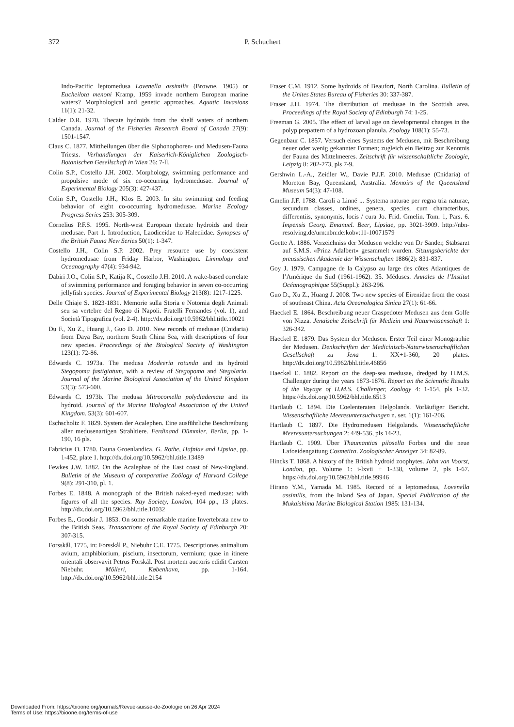372
P. Schuchert
Indo-Pacific leptomedusa Lovenella assimilis (Browne, 1905) or Eucheilota menoni Kramp, 1959 invade northern European marine waters? Morphological and genetic approaches. Aquatic Invasions 11(1): 21-32.
Calder D.R. 1970. Thecate hydroids from the shelf waters of northern Canada. Journal of the Fisheries Research Board of Canada 27(9): 1501-1547.
Claus C. 1877. Mittheilungen über die Siphonophoren- und Medusen-Fauna Triests. Verhandlungen der Kaiserlich-Königlichen Zoologisch-Botanischen Gesellschaft in Wien 26: 7-ll.
Colin S.P., Costello J.H. 2002. Morphology, swimming performance and propulsive mode of six co-occurring hydromedusae. Journal of Experimental Biology 205(3): 427-437.
Colin S.P., Costello J.H., Klos E. 2003. In situ swimming and feeding behavior of eight co-occurring hydromedusae. Marine Ecology Progress Series 253: 305-309.
Cornelius P.F.S. 1995. North-west European thecate hydroids and their medusae. Part 1. Introduction, Laodiceidae to Haleciidae. Synopses of the British Fauna New Series 50(1): 1-347.
Costello J.H., Colin S.P. 2002. Prey resource use by coexistent hydromedusae from Friday Harbor, Washington. Limnology and Oceanography 47(4): 934-942.
Dabiri J.O., Colin S.P., Katija K., Costello J.H. 2010. A wake-based correlate of swimming performance and foraging behavior in seven co-occurring jellyfish species. Journal of Experimental Biology 213(8): 1217-1225.
Delle Chiaje S. 1823-1831. Memorie sulla Storia e Notomia degli Animali seu sa vertebre del Regno di Napoli. Fratelli Fernandes (vol. 1), and Società Tipografica (vol. 2-4). http://dx.doi.org/10.5962/bhl.title.10021
Du F., Xu Z., Huang J., Guo D. 2010. New records of medusae (Cnidaria) from Daya Bay, northern South China Sea, with descriptions of four new species. Proceedings of the Biological Society of Washington 123(1): 72-86.
Edwards C. 1973a. The medusa Modeeria rotunda and its hydroid Stegopoma fastigiatum, with a review of Stegopoma and Stegolaria. Journal of the Marine Biological Association of the United Kingdom 53(3): 573-600.
Edwards C. 1973b. The medusa Mitrocomella polydiademata and its hydroid. Journal of the Marine Biological Association of the United Kingdom. 53(3): 601-607.
Eschscholtz F. 1829. System der Acalephen. Eine ausführliche Beschreibung aller medusenartigen Strahltiere. Ferdinand Dümmler, Berlin, pp. 1-190, 16 pls.
Fabricius O. 1780. Fauna Groenlandica. G. Rothe, Hafniae and Lipsiae, pp. 1-452, plate 1. http://dx.doi.org/10.5962/bhl.title.13489
Fewkes J.W. 1882. On the Acalephae of the East coast of New-England. Bulletin of the Museum of comparative Zoölogy of Harvard College 9(8): 291-310, pl. 1.
Forbes E. 1848. A monograph of the British naked-eyed medusae: with figures of all the species. Ray Society, London, 104 pp., 13 plates. http://dx.doi.org/10.5962/bhl.title.10032
Forbes E., Goodsir J. 1853. On some remarkable marine Invertebrata new to the British Seas. Transactions of the Royal Society of Edinburgh 20: 307-315.
Forsskål, 1775, in: Forsskål P., Niebuhr C.E. 1775. Descriptiones animalium avium, amphibiorium, piscium, insectorum, vermium; quae in itinere orientali observavit Petrus Forskål. Post mortem auctoris edidit Carsten Niebuhr. Mölleri, København, pp. 1-164. http://dx.doi.org/10.5962/bhl.title.2154
Fraser C.M. 1912. Some hydroids of Beaufort, North Carolina. Bulletin of the Unites States Bureau of Fisheries 30: 337-387.
Fraser J.H. 1974. The distribution of medusae in the Scottish area. Proceedings of the Royal Society of Edinburgh 74: 1-25.
Freeman G. 2005. The effect of larval age on developmental changes in the polyp prepattern of a hydrozoan planula. Zoology 108(1): 55-73.
Gegenbaur C. 1857. Versuch eines Systems der Medusen, mit Beschreibung neuer oder wenig gekannter Formen; zugleich ein Beitrag zur Kenntnis der Fauna des Mittelmeeres. Zeitschrift für wissenschaftliche Zoologie, Leipzig 8: 202-273, pls 7-9.
Gershwin L.-A., Zeidler W., Davie P.J.F. 2010. Medusae (Cnidaria) of Moreton Bay, Queensland, Australia. Memoirs of the Queensland Museum 54(3): 47-108.
Gmelin J.F. 1788. Caroli a Linné ... Systema naturae per regna tria naturae, secundum classes, ordines, genera, species, cum characteribus, differentiis, synonymis, locis / cura Jo. Frid. Gmelin. Tom. 1, Pars. 6. Impensis Georg. Emanuel. Beer, Lipsiae, pp. 3021-3909. http://nbn-resolving.de/urn:nbn:de:kobv:11-10071579
Goette A. 1886. Verzeichniss der Medusen welche von Dr Sander, Stabsarzt auf S.M.S. «Prinz Adalbert» gesammelt wurden. Sitzungsberichte der preussischen Akademie der Wissenschaften 1886(2): 831-837.
Goy J. 1979. Campagne de la Calypso au large des côtes Atlantiques de l’Amérique du Sud (1961-1962). 35. Méduses. Annales de l’Institut Océanographique 55(Suppl.): 263-296.
Guo D., Xu Z., Huang J. 2008. Two new species of Eirenidae from the coast of southeast China. Acta Oceanologica Sinica 27(1): 61-66.
Haeckel E. 1864. Beschreibung neuer Craspedoter Medusen aus dem Golfe von Nizza. Jenaische Zeitschrift für Medizin und Naturwissenschaft 1: 326-342.
Haeckel E. 1879. Das System der Medusen. Erster Teil einer Monographie der Medusen. Denkschriften der Medicinisch-Naturwissenschaftlichen Gesellschaft zu Jena 1: XX+1-360, 20 plates. http://dx.doi.org/10.5962/bhl.title.46856
Haeckel E. 1882. Report on the deep-sea medusae, dredged by H.M.S. Challenger during the years 1873-1876. Report on the Scientific Results of the Voyage of H.M.S. Challenger, Zoology 4: 1-154, pls 1-32. https://dx.doi.org/10.5962/bhl.title.6513
Hartlaub C. 1894. Die Coelenteraten Helgolands. Vorläufiger Bericht. Wissenschaftliche Meeresuntersuchungen n. ser. 1(1): 161-206.
Hartlaub C. 1897. Die Hydromedusen Helgolands. Wissenschaftliche Meeresuntersuchungen 2: 449-536, pls 14-23.
Hartlaub C. 1909. Über Thaumantias pilosella Forbes und die neue Lafoeidengattung Cosmetira. Zoologischer Anzeiger 34: 82-89.
Hincks T. 1868. A history of the British hydroid zoophytes. John van Voorst, London, pp. Volume 1: i-lxvii + 1-338, volume 2, pls 1-67. https://dx.doi.org/10.5962/bhl.title.99946
Hirano Y.M., Yamada M. 1985. Record of a leptomedusa, Lovenella assimilis, from the Inland Sea of Japan. Special Publication of the Mukaishima Marine Biological Station 1985: 131-134.
Downloaded From: https://bioone.org/journals/Revue-suisse-de-Zoologie on 26 Apr 2024
Terms of Use: https://bioone.org/terms-of-use